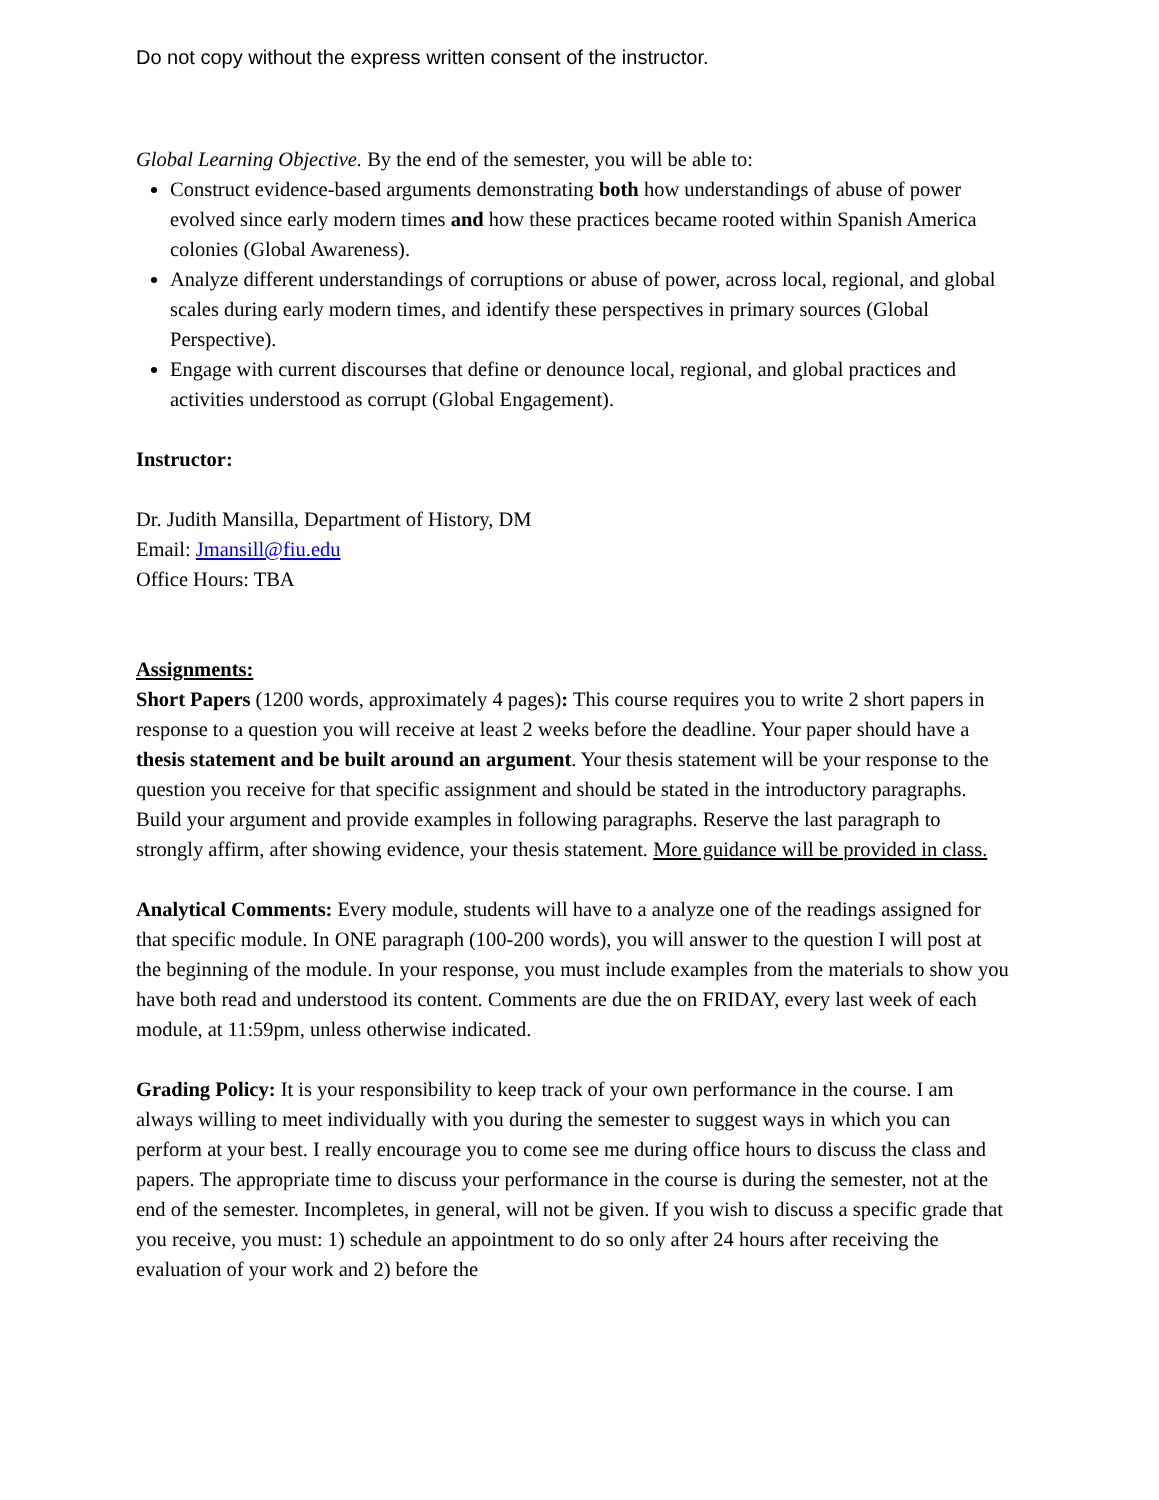Do not copy without the express written consent of the instructor.
Global Learning Objective. By the end of the semester, you will be able to:
Construct evidence-based arguments demonstrating both how understandings of abuse of power evolved since early modern times and how these practices became rooted within Spanish America colonies (Global Awareness).
Analyze different understandings of corruptions or abuse of power, across local, regional, and global scales during early modern times, and identify these perspectives in primary sources (Global Perspective).
Engage with current discourses that define or denounce local, regional, and global practices and activities understood as corrupt (Global Engagement).
Instructor:
Dr. Judith Mansilla, Department of History, DM
Email: Jmansill@fiu.edu
Office Hours: TBA
Assignments:
Short Papers (1200 words, approximately 4 pages): This course requires you to write 2 short papers in response to a question you will receive at least 2 weeks before the deadline. Your paper should have a thesis statement and be built around an argument. Your thesis statement will be your response to the question you receive for that specific assignment and should be stated in the introductory paragraphs. Build your argument and provide examples in following paragraphs. Reserve the last paragraph to strongly affirm, after showing evidence, your thesis statement. More guidance will be provided in class.
Analytical Comments: Every module, students will have to a analyze one of the readings assigned for that specific module. In ONE paragraph (100-200 words), you will answer to the question I will post at the beginning of the module. In your response, you must include examples from the materials to show you have both read and understood its content. Comments are due the on FRIDAY, every last week of each module, at 11:59pm, unless otherwise indicated.
Grading Policy: It is your responsibility to keep track of your own performance in the course. I am always willing to meet individually with you during the semester to suggest ways in which you can perform at your best. I really encourage you to come see me during office hours to discuss the class and papers. The appropriate time to discuss your performance in the course is during the semester, not at the end of the semester. Incompletes, in general, will not be given. If you wish to discuss a specific grade that you receive, you must: 1) schedule an appointment to do so only after 24 hours after receiving the evaluation of your work and 2) before the